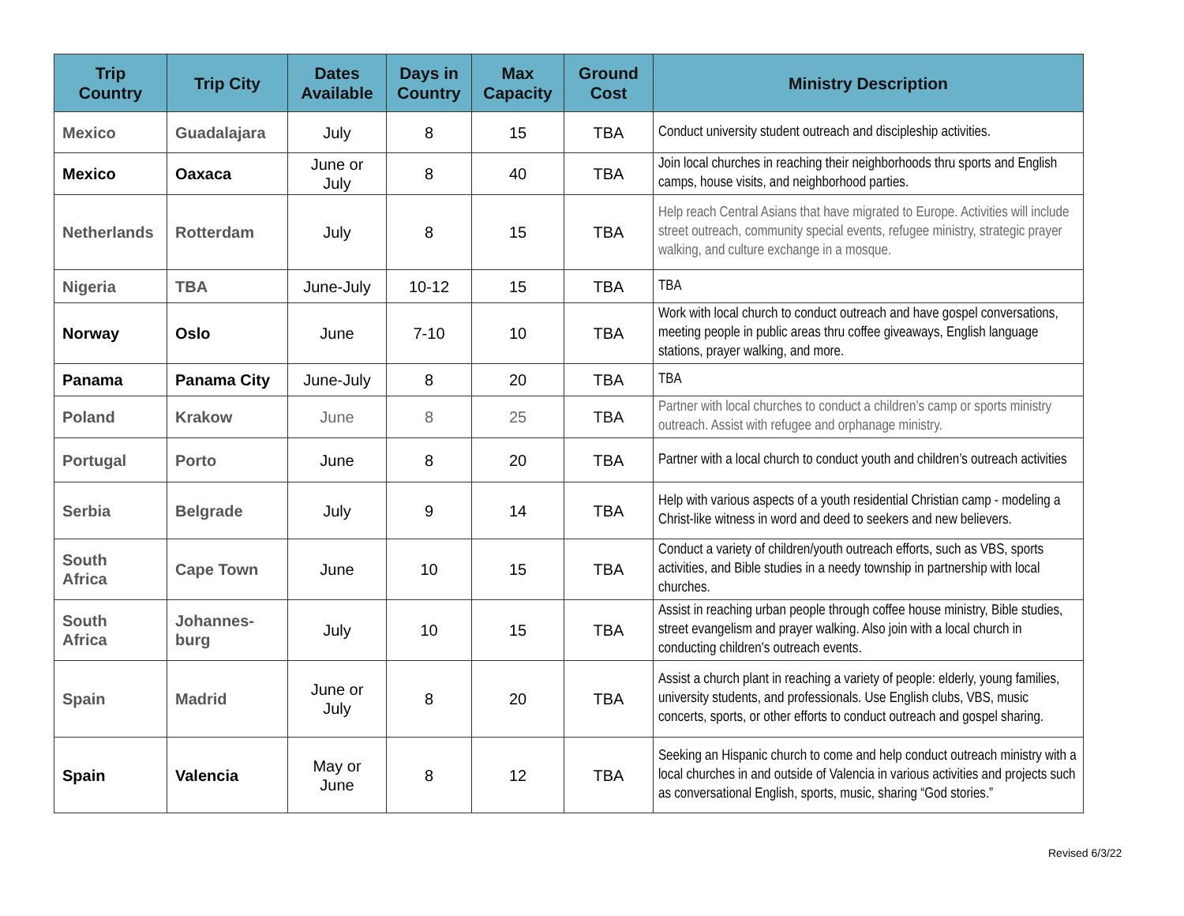| Trip Country | Trip City | Dates Available | Days in Country | Max Capacity | Ground Cost | Ministry Description |
| --- | --- | --- | --- | --- | --- | --- |
| Mexico | Guadalajara | July | 8 | 15 | TBA | Conduct university student outreach and discipleship activities. |
| Mexico | Oaxaca | June or July | 8 | 40 | TBA | Join local churches in reaching their neighborhoods thru sports and English camps, house visits, and neighborhood parties. |
| Netherlands | Rotterdam | July | 8 | 15 | TBA | Help reach Central Asians that have migrated to Europe. Activities will include street outreach, community special events, refugee ministry, strategic prayer walking, and culture exchange in a mosque. |
| Nigeria | TBA | June-July | 10-12 | 15 | TBA | TBA |
| Norway | Oslo | June | 7-10 | 10 | TBA | Work with local church to conduct outreach and have gospel conversations, meeting people in public areas thru coffee giveaways, English language stations, prayer walking, and more. |
| Panama | Panama City | June-July | 8 | 20 | TBA | TBA |
| Poland | Krakow | June | 8 | 25 | TBA | Partner with local churches to conduct a children’s camp or sports ministry outreach. Assist with refugee and orphanage ministry. |
| Portugal | Porto | June | 8 | 20 | TBA | Partner with a local church to conduct youth and children’s outreach activities |
| Serbia | Belgrade | July | 9 | 14 | TBA | Help with various aspects of a youth residential Christian camp - modeling a Christ-like witness in word and deed to seekers and new believers. |
| South Africa | Cape Town | June | 10 | 15 | TBA | Conduct a variety of children/youth outreach efforts, such as VBS, sports activities, and Bible studies in a needy township in partnership with local churches. |
| South Africa | Johannes- burg | July | 10 | 15 | TBA | Assist in reaching urban people through coffee house ministry, Bible studies, street evangelism and prayer walking. Also join with a local church in conducting children's outreach events. |
| Spain | Madrid | June or July | 8 | 20 | TBA | Assist a church plant in reaching a variety of people: elderly, young families, university students, and professionals. Use English clubs, VBS, music concerts, sports, or other efforts to conduct outreach and gospel sharing. |
| Spain | Valencia | May or June | 8 | 12 | TBA | Seeking an Hispanic church to come and help conduct outreach ministry with a local churches in and outside of Valencia in various activities and projects such as conversational English, sports, music, sharing “God stories.” |
Revised 6/3/22